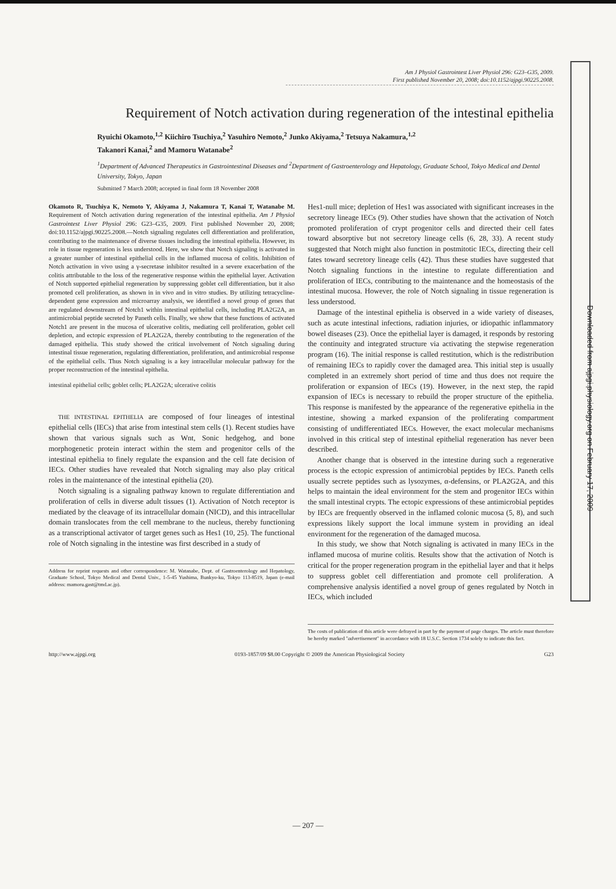Am J Physiol Gastrointest Liver Physiol 296: G23–G35, 2009.
First published November 20, 2008; doi:10.1152/ajpgi.90225.2008.
Requirement of Notch activation during regeneration of the intestinal epithelia
Ryuichi Okamoto,<sup>1,2</sup> Kiichiro Tsuchiya,<sup>2</sup> Yasuhiro Nemoto,<sup>2</sup> Junko Akiyama,<sup>2</sup> Tetsuya Nakamura,<sup>1,2</sup>
Takanori Kanai,<sup>2</sup> and Mamoru Watanabe<sup>2</sup>
<sup>1</sup> Department of Advanced Therapeutics in Gastrointestinal Diseases and <sup>2</sup>Department of Gastroenterology and Hepatology, Graduate School, Tokyo Medical and Dental University, Tokyo, Japan
Submitted 7 March 2008; accepted in final form 18 November 2008
Okamoto R, Tsuchiya K, Nemoto Y, Akiyama J, Nakamura T, Kanai T, Watanabe M. Requirement of Notch activation during regeneration of the intestinal epithelia. Am J Physiol Gastrointest Liver Physiol 296: G23–G35, 2009. First published November 20, 2008; doi:10.1152/ajpgi.90225.2008.—Notch signaling regulates cell differentiation and proliferation, contributing to the maintenance of diverse tissues including the intestinal epithelia. However, its role in tissue regeneration is less understood. Here, we show that Notch signaling is activated in a greater number of intestinal epithelial cells in the inflamed mucosa of colitis. Inhibition of Notch activation in vivo using a γ-secretase inhibitor resulted in a severe exacerbation of the colitis attributable to the loss of the regenerative response within the epithelial layer. Activation of Notch supported epithelial regeneration by suppressing goblet cell differentiation, but it also promoted cell proliferation, as shown in in vivo and in vitro studies. By utilizing tetracycline-dependent gene expression and microarray analysis, we identified a novel group of genes that are regulated downstream of Notch1 within intestinal epithelial cells, including PLA2G2A, an antimicrobial peptide secreted by Paneth cells. Finally, we show that these functions of activated Notch1 are present in the mucosa of ulcerative colitis, mediating cell proliferation, goblet cell depletion, and ectopic expression of PLA2G2A, thereby contributing to the regeneration of the damaged epithelia. This study showed the critical involvement of Notch signaling during intestinal tissue regeneration, regulating differentiation, proliferation, and antimicrobial response of the epithelial cells. Thus Notch signaling is a key intracellular molecular pathway for the proper reconstruction of the intestinal epithelia.
intestinal epithelial cells; goblet cells; PLA2G2A; ulcerative colitis
THE INTESTINAL EPITHELIA are composed of four lineages of intestinal epithelial cells (IECs) that arise from intestinal stem cells (1). Recent studies have shown that various signals such as Wnt, Sonic hedgehog, and bone morphogenetic protein interact within the stem and progenitor cells of the intestinal epithelia to finely regulate the expansion and the cell fate decision of IECs. Other studies have revealed that Notch signaling may also play critical roles in the maintenance of the intestinal epithelia (20).
Notch signaling is a signaling pathway known to regulate differentiation and proliferation of cells in diverse adult tissues (1). Activation of Notch receptor is mediated by the cleavage of its intracellular domain (NICD), and this intracellular domain translocates from the cell membrane to the nucleus, thereby functioning as a transcriptional activator of target genes such as Hes1 (10, 25). The functional role of Notch signaling in the intestine was first described in a study of
Address for reprint requests and other correspondence: M. Watanabe, Dept. of Gastroenterology and Hepatology, Graduate School, Tokyo Medical and Dental Univ., 1-5-45 Yushima, Bunkyo-ku, Tokyo 113-8519, Japan (e-mail address: mamoru.gast@tmd.ac.jp).
Hes1-null mice; depletion of Hes1 was associated with significant increases in the secretory lineage IECs (9). Other studies have shown that the activation of Notch promoted proliferation of crypt progenitor cells and directed their cell fates toward absorptive but not secretory lineage cells (6, 28, 33). A recent study suggested that Notch might also function in postmitotic IECs, directing their cell fates toward secretory lineage cells (42). Thus these studies have suggested that Notch signaling functions in the intestine to regulate differentiation and proliferation of IECs, contributing to the maintenance and the homeostasis of the intestinal mucosa. However, the role of Notch signaling in tissue regeneration is less understood.
Damage of the intestinal epithelia is observed in a wide variety of diseases, such as acute intestinal infections, radiation injuries, or idiopathic inflammatory bowel diseases (23). Once the epithelial layer is damaged, it responds by restoring the continuity and integrated structure via activating the stepwise regeneration program (16). The initial response is called restitution, which is the redistribution of remaining IECs to rapidly cover the damaged area. This initial step is usually completed in an extremely short period of time and thus does not require the proliferation or expansion of IECs (19). However, in the next step, the rapid expansion of IECs is necessary to rebuild the proper structure of the epithelia. This response is manifested by the appearance of the regenerative epithelia in the intestine, showing a marked expansion of the proliferating compartment consisting of undifferentiated IECs. However, the exact molecular mechanisms involved in this critical step of intestinal epithelial regeneration has never been described.
Another change that is observed in the intestine during such a regenerative process is the ectopic expression of antimicrobial peptides by IECs. Paneth cells usually secrete peptides such as lysozymes, α-defensins, or PLA2G2A, and this helps to maintain the ideal environment for the stem and progenitor IECs within the small intestinal crypts. The ectopic expressions of these antimicrobial peptides by IECs are frequently observed in the inflamed colonic mucosa (5, 8), and such expressions likely support the local immune system in providing an ideal environment for the regeneration of the damaged mucosa.
In this study, we show that Notch signaling is activated in many IECs in the inflamed mucosa of murine colitis. Results show that the activation of Notch is critical for the proper regeneration program in the epithelial layer and that it helps to suppress goblet cell differentiation and promote cell proliferation. A comprehensive analysis identified a novel group of genes regulated by Notch in IECs, which included
The costs of publication of this article were defrayed in part by the payment of page charges. The article must therefore be hereby marked "advertisement" in accordance with 18 U.S.C. Section 1734 solely to indicate this fact.
http://www.ajpgi.org 0193-1857/09 $8.00 Copyright © 2009 the American Physiological Society G23
Downloaded from ajpgi.physiology.org on February 17, 2009
— 207 —